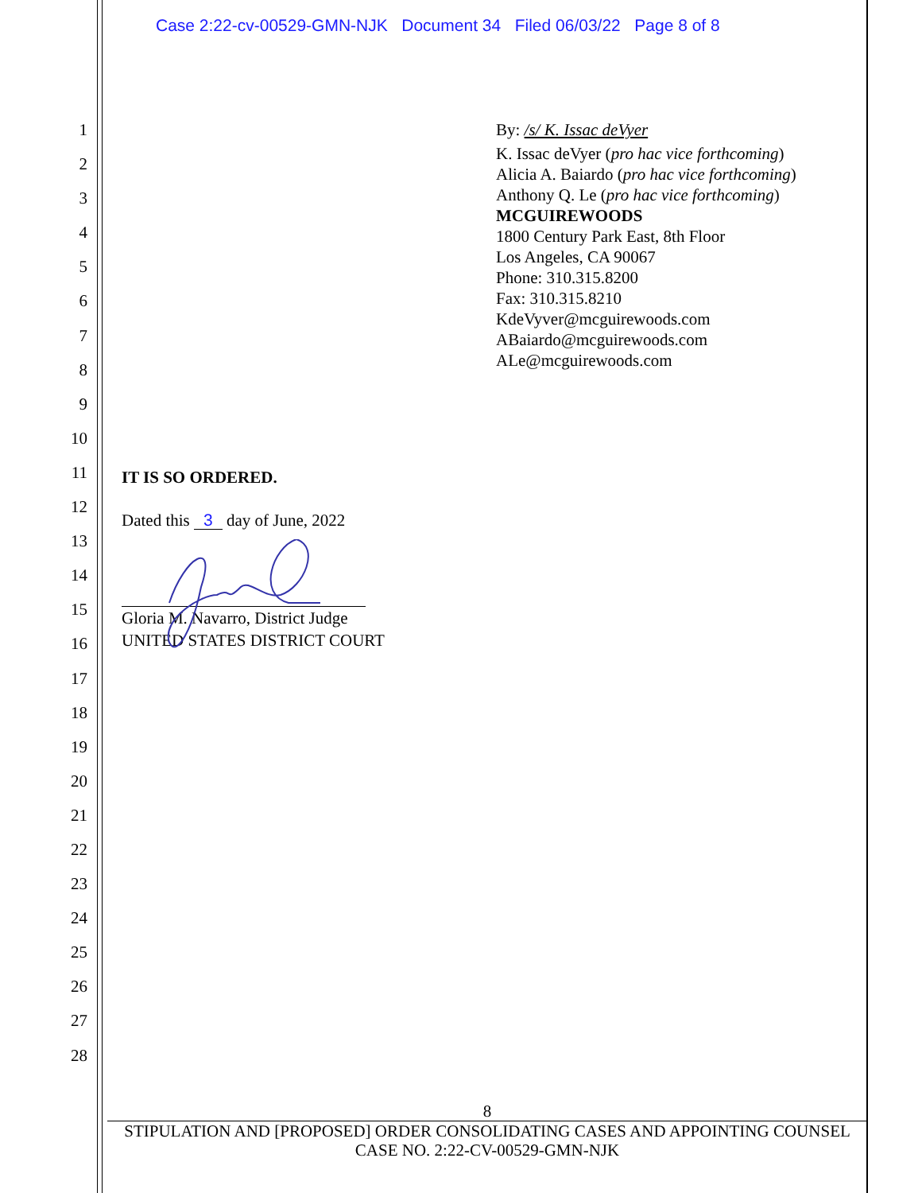Case 2:22-cv-00529-GMN-NJK Document 34 Filed 06/03/22 Page 8 of 8
1
2
3
4
5
6
7
8
9
10
11
12
13
14
15
16
17
18
19
20
21
22
23
24
25
26
27
28
By: /s/ K. Issac deVyer
K. Issac deVyer (pro hac vice forthcoming)
Alicia A. Baiardo (pro hac vice forthcoming)
Anthony Q. Le (pro hac vice forthcoming)
MCGUIREWOODS
1800 Century Park East, 8th Floor
Los Angeles, CA 90067
Phone: 310.315.8200
Fax: 310.315.8210
KdeVyver@mcguirewoods.com
ABaiardo@mcguirewoods.com
ALe@mcguirewoods.com
IT IS SO ORDERED.
Dated this 3 day of June, 2022
Gloria M. Navarro, District Judge
UNITED STATES DISTRICT COURT
8
STIPULATION AND [PROPOSED] ORDER CONSOLIDATING CASES AND APPOINTING COUNSEL
CASE NO. 2:22-CV-00529-GMN-NJK